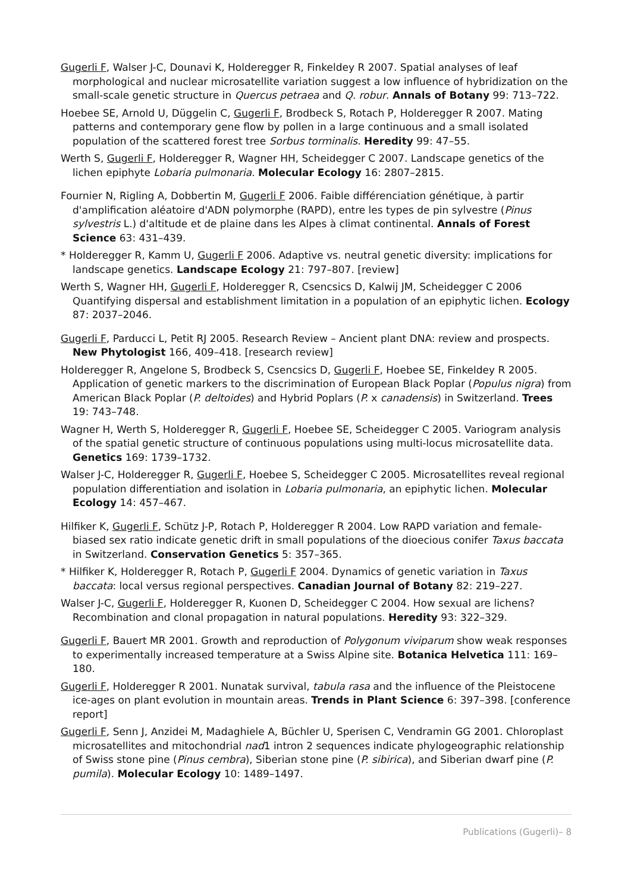Gugerli F, Walser J-C, Dounavi K, Holderegger R, Finkeldey R 2007. Spatial analyses of leaf morphological and nuclear microsatellite variation suggest a low influence of hybridization on the small-scale genetic structure in Quercus petraea and Q. robur. Annals of Botany 99: 713–722.
Hoebee SE, Arnold U, Düggelin C, Gugerli F, Brodbeck S, Rotach P, Holderegger R 2007. Mating patterns and contemporary gene flow by pollen in a large continuous and a small isolated population of the scattered forest tree Sorbus torminalis. Heredity 99: 47–55.
Werth S, Gugerli F, Holderegger R, Wagner HH, Scheidegger C 2007. Landscape genetics of the lichen epiphyte Lobaria pulmonaria. Molecular Ecology 16: 2807–2815.
Fournier N, Rigling A, Dobbertin M, Gugerli F 2006. Faible différenciation génétique, à partir d'amplification aléatoire d'ADN polymorphe (RAPD), entre les types de pin sylvestre (Pinus sylvestris L.) d'altitude et de plaine dans les Alpes à climat continental. Annals of Forest Science 63: 431–439.
* Holderegger R, Kamm U, Gugerli F 2006. Adaptive vs. neutral genetic diversity: implications for landscape genetics. Landscape Ecology 21: 797–807. [review]
Werth S, Wagner HH, Gugerli F, Holderegger R, Csencsics D, Kalwij JM, Scheidegger C 2006 Quantifying dispersal and establishment limitation in a population of an epiphytic lichen. Ecology 87: 2037–2046.
Gugerli F, Parducci L, Petit RJ 2005. Research Review – Ancient plant DNA: review and prospects. New Phytologist 166, 409–418. [research review]
Holderegger R, Angelone S, Brodbeck S, Csencsics D, Gugerli F, Hoebee SE, Finkeldey R 2005. Application of genetic markers to the discrimination of European Black Poplar (Populus nigra) from American Black Poplar (P. deltoides) and Hybrid Poplars (P. x canadensis) in Switzerland. Trees 19: 743–748.
Wagner H, Werth S, Holderegger R, Gugerli F, Hoebee SE, Scheidegger C 2005. Variogram analysis of the spatial genetic structure of continuous populations using multi-locus microsatellite data. Genetics 169: 1739–1732.
Walser J-C, Holderegger R, Gugerli F, Hoebee S, Scheidegger C 2005. Microsatellites reveal regional population differentiation and isolation in Lobaria pulmonaria, an epiphytic lichen. Molecular Ecology 14: 457–467.
Hilfiker K, Gugerli F, Schütz J-P, Rotach P, Holderegger R 2004. Low RAPD variation and female-biased sex ratio indicate genetic drift in small populations of the dioecious conifer Taxus baccata in Switzerland. Conservation Genetics 5: 357–365.
* Hilfiker K, Holderegger R, Rotach P, Gugerli F 2004. Dynamics of genetic variation in Taxus baccata: local versus regional perspectives. Canadian Journal of Botany 82: 219–227.
Walser J-C, Gugerli F, Holderegger R, Kuonen D, Scheidegger C 2004. How sexual are lichens? Recombination and clonal propagation in natural populations. Heredity 93: 322–329.
Gugerli F, Bauert MR 2001. Growth and reproduction of Polygonum viviparum show weak responses to experimentally increased temperature at a Swiss Alpine site. Botanica Helvetica 111: 169–180.
Gugerli F, Holderegger R 2001. Nunatak survival, tabula rasa and the influence of the Pleistocene ice-ages on plant evolution in mountain areas. Trends in Plant Science 6: 397–398. [conference report]
Gugerli F, Senn J, Anzidei M, Madaghiele A, Büchler U, Sperisen C, Vendramin GG 2001. Chloroplast microsatellites and mitochondrial nad1 intron 2 sequences indicate phylogeographic relationship of Swiss stone pine (Pinus cembra), Siberian stone pine (P. sibirica), and Siberian dwarf pine (P. pumila). Molecular Ecology 10: 1489–1497.
Publications (Gugerli)– 8